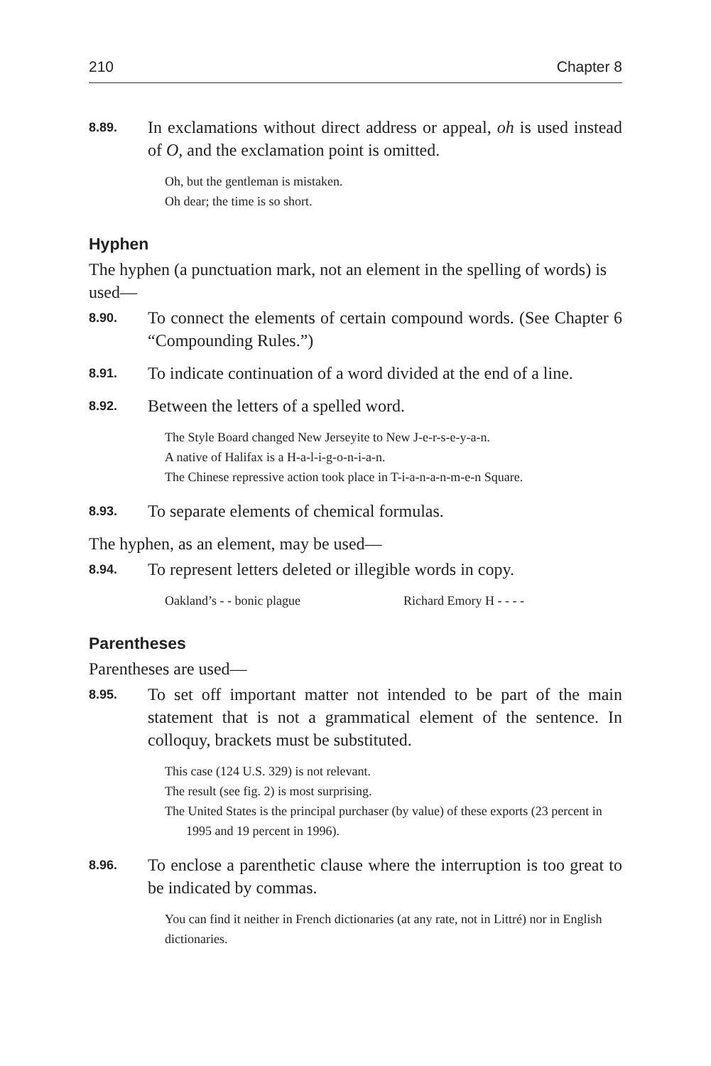210 Chapter 8
8.89.
In exclamations without direct address or appeal, oh is used instead of O, and the exclamation point is omitted.
Oh, but the gentleman is mistaken.
Oh dear; the time is so short.
Hyphen
The hyphen (a punctuation mark, not an element in the spelling of words) is used—
8.90.
To connect the elements of certain compound words. (See Chapter 6 “Compounding Rules.”)
8.91.
To indicate continuation of a word divided at the end of a line.
8.92.
Between the letters of a spelled word.
The Style Board changed New Jerseyite to New J-e-r-s-e-y-a-n.
A native of Halifax is a H-a-l-i-g-o-n-i-a-n.
The Chinese repressive action took place in T-i-a-n-a-n-m-e-n Square.
8.93.
To separate elements of chemical formulas.
The hyphen, as an element, may be used—
8.94.
To represent letters deleted or illegible words in copy.
Oakland’s - - bonic plague Richard Emory H - - - -
Parentheses
Parentheses are used—
8.95.
To set off important matter not intended to be part of the main statement that is not a grammatical element of the sentence. In colloquy, brackets must be substituted.
This case (124 U.S. 329) is not relevant.
The result (see fig. 2) is most surprising.
The United States is the principal purchaser (by value) of these exports (23 percent in 1995 and 19 percent in 1996).
8.96.
To enclose a parenthetic clause where the interruption is too great to be indicated by commas.
You can find it neither in French dictionaries (at any rate, not in Littré) nor in English dictionaries.